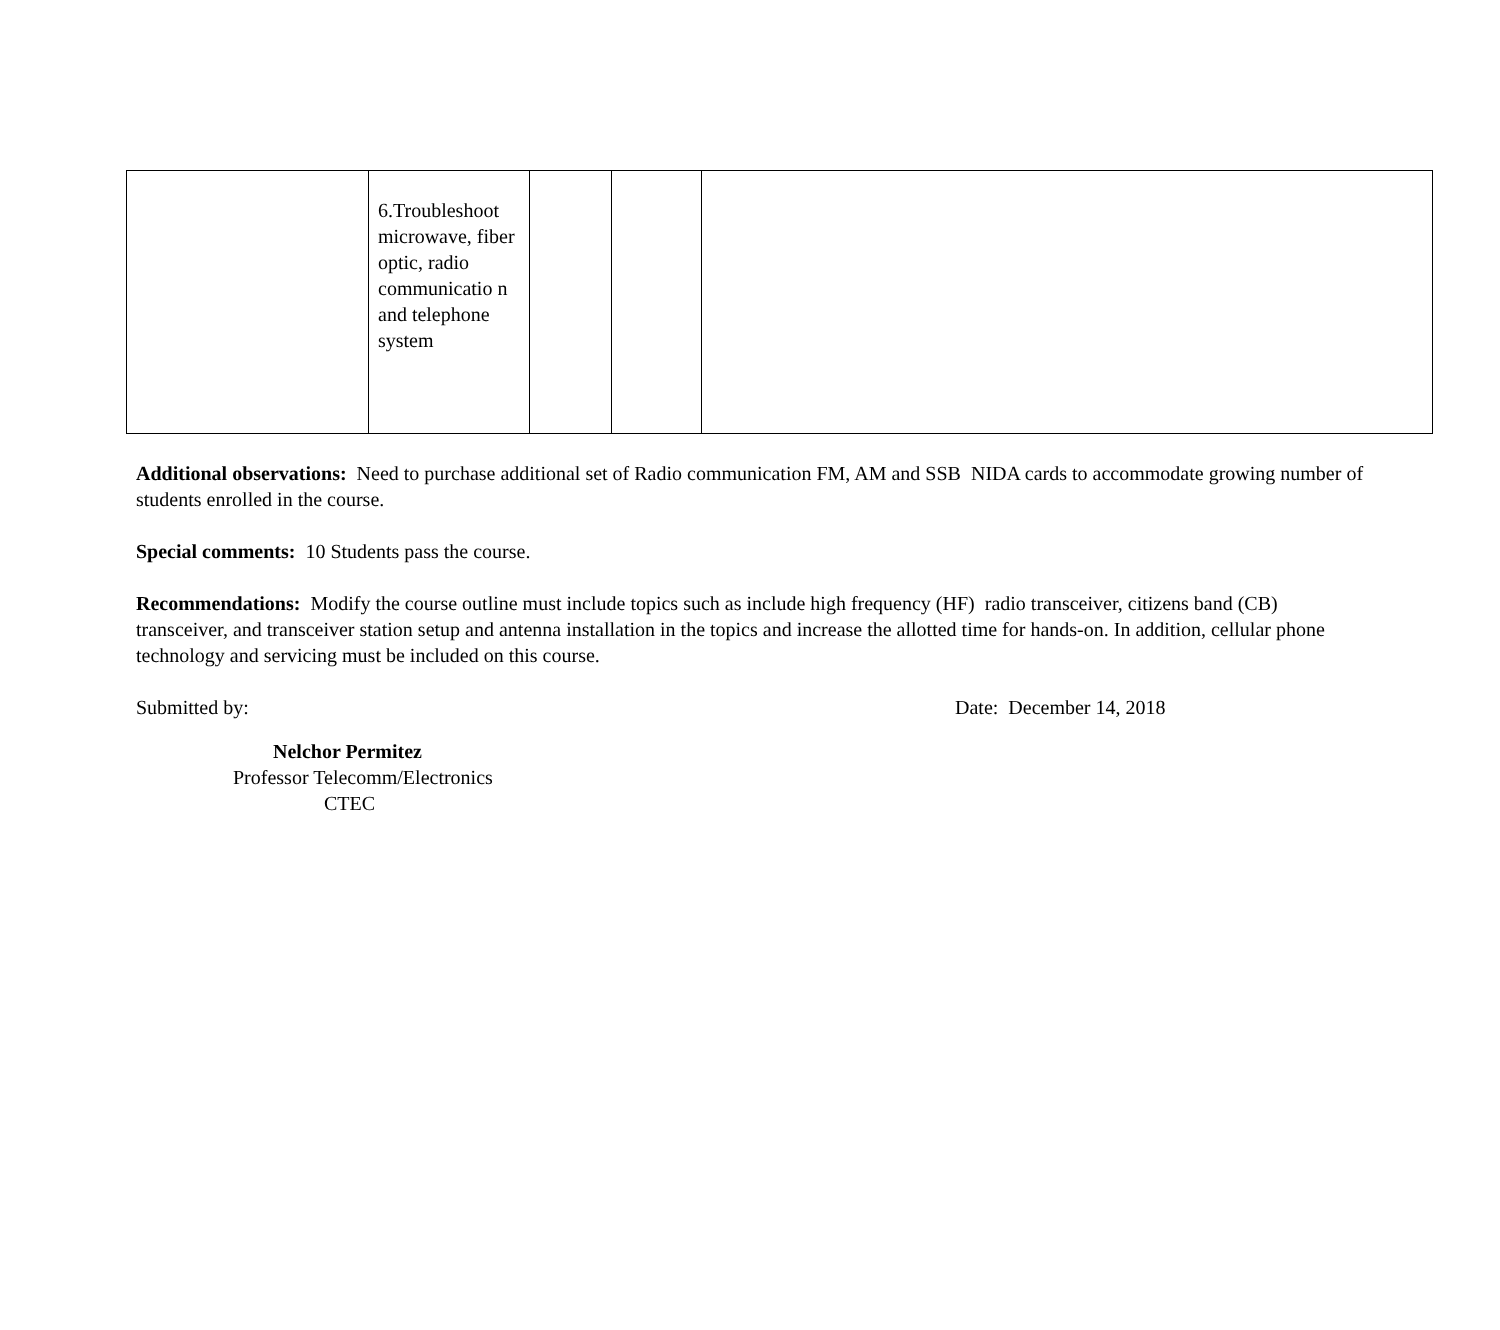| | 6.Troubleshoot microwave, fiber optic, radio communicatio n and telephone system | | | |
Additional observations: Need to purchase additional set of Radio communication FM, AM and SSB NIDA cards to accommodate growing number of students enrolled in the course.
Special comments: 10 Students pass the course.
Recommendations: Modify the course outline must include topics such as include high frequency (HF) radio transceiver, citizens band (CB) transceiver, and transceiver station setup and antenna installation in the topics and increase the allotted time for hands-on. In addition, cellular phone technology and servicing must be included on this course.
Submitted by: Date: December 14, 2018
Nelchor Permitez
Professor Telecomm/Electronics
CTEC